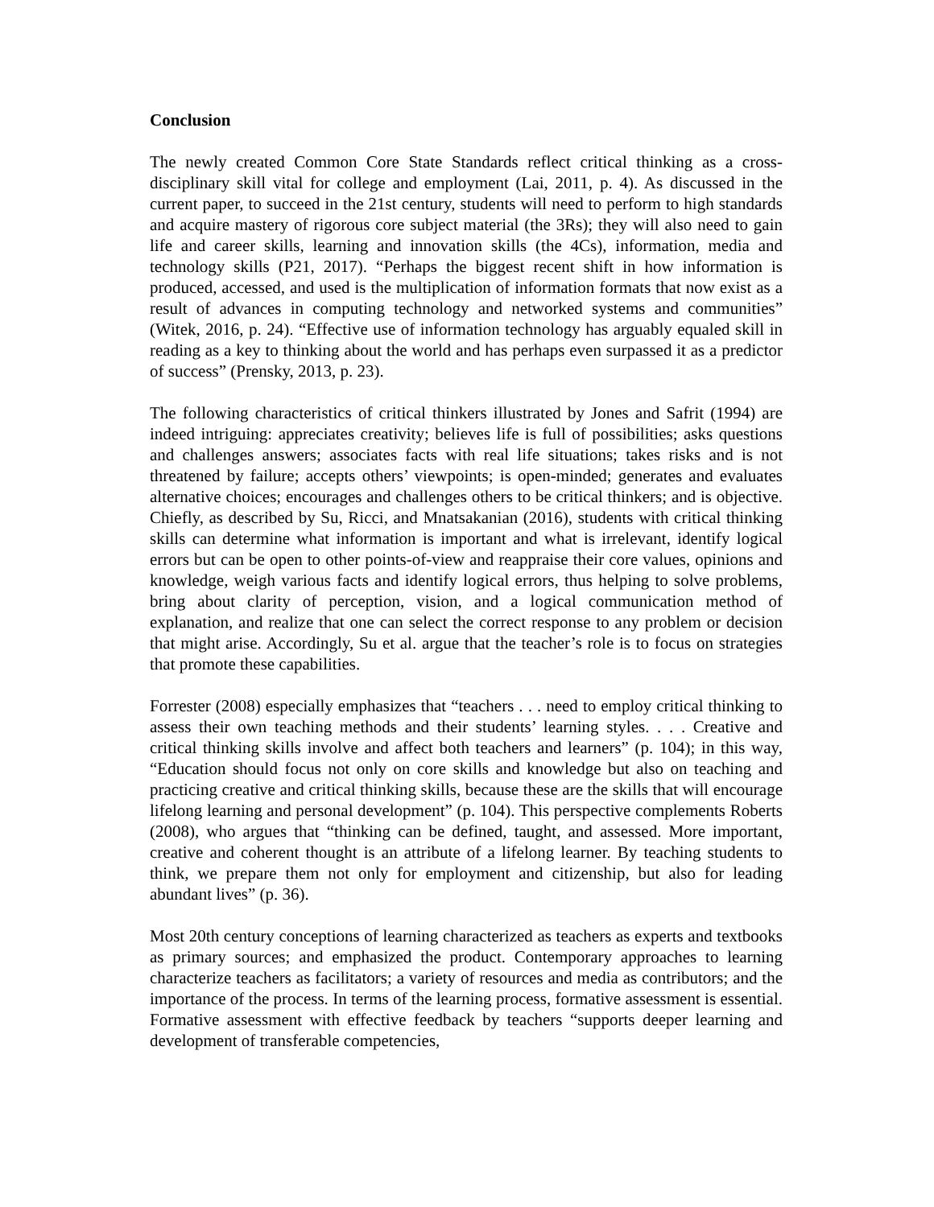Conclusion
The newly created Common Core State Standards reflect critical thinking as a cross-disciplinary skill vital for college and employment (Lai, 2011, p. 4). As discussed in the current paper, to succeed in the 21st century, students will need to perform to high standards and acquire mastery of rigorous core subject material (the 3Rs); they will also need to gain life and career skills, learning and innovation skills (the 4Cs), information, media and technology skills (P21, 2017). “Perhaps the biggest recent shift in how information is produced, accessed, and used is the multiplication of information formats that now exist as a result of advances in computing technology and networked systems and communities” (Witek, 2016, p. 24). “Effective use of information technology has arguably equaled skill in reading as a key to thinking about the world and has perhaps even surpassed it as a predictor of success” (Prensky, 2013, p. 23).
The following characteristics of critical thinkers illustrated by Jones and Safrit (1994) are indeed intriguing: appreciates creativity; believes life is full of possibilities; asks questions and challenges answers; associates facts with real life situations; takes risks and is not threatened by failure; accepts others’ viewpoints; is open-minded; generates and evaluates alternative choices; encourages and challenges others to be critical thinkers; and is objective. Chiefly, as described by Su, Ricci, and Mnatsakanian (2016), students with critical thinking skills can determine what information is important and what is irrelevant, identify logical errors but can be open to other points-of-view and reappraise their core values, opinions and knowledge, weigh various facts and identify logical errors, thus helping to solve problems, bring about clarity of perception, vision, and a logical communication method of explanation, and realize that one can select the correct response to any problem or decision that might arise. Accordingly, Su et al. argue that the teacher’s role is to focus on strategies that promote these capabilities.
Forrester (2008) especially emphasizes that “teachers . . . need to employ critical thinking to assess their own teaching methods and their students’ learning styles. . . . Creative and critical thinking skills involve and affect both teachers and learners” (p. 104); in this way, “Education should focus not only on core skills and knowledge but also on teaching and practicing creative and critical thinking skills, because these are the skills that will encourage lifelong learning and personal development” (p. 104). This perspective complements Roberts (2008), who argues that “thinking can be defined, taught, and assessed. More important, creative and coherent thought is an attribute of a lifelong learner. By teaching students to think, we prepare them not only for employment and citizenship, but also for leading abundant lives” (p. 36).
Most 20th century conceptions of learning characterized as teachers as experts and textbooks as primary sources; and emphasized the product. Contemporary approaches to learning characterize teachers as facilitators; a variety of resources and media as contributors; and the importance of the process. In terms of the learning process, formative assessment is essential. Formative assessment with effective feedback by teachers “supports deeper learning and development of transferable competencies,